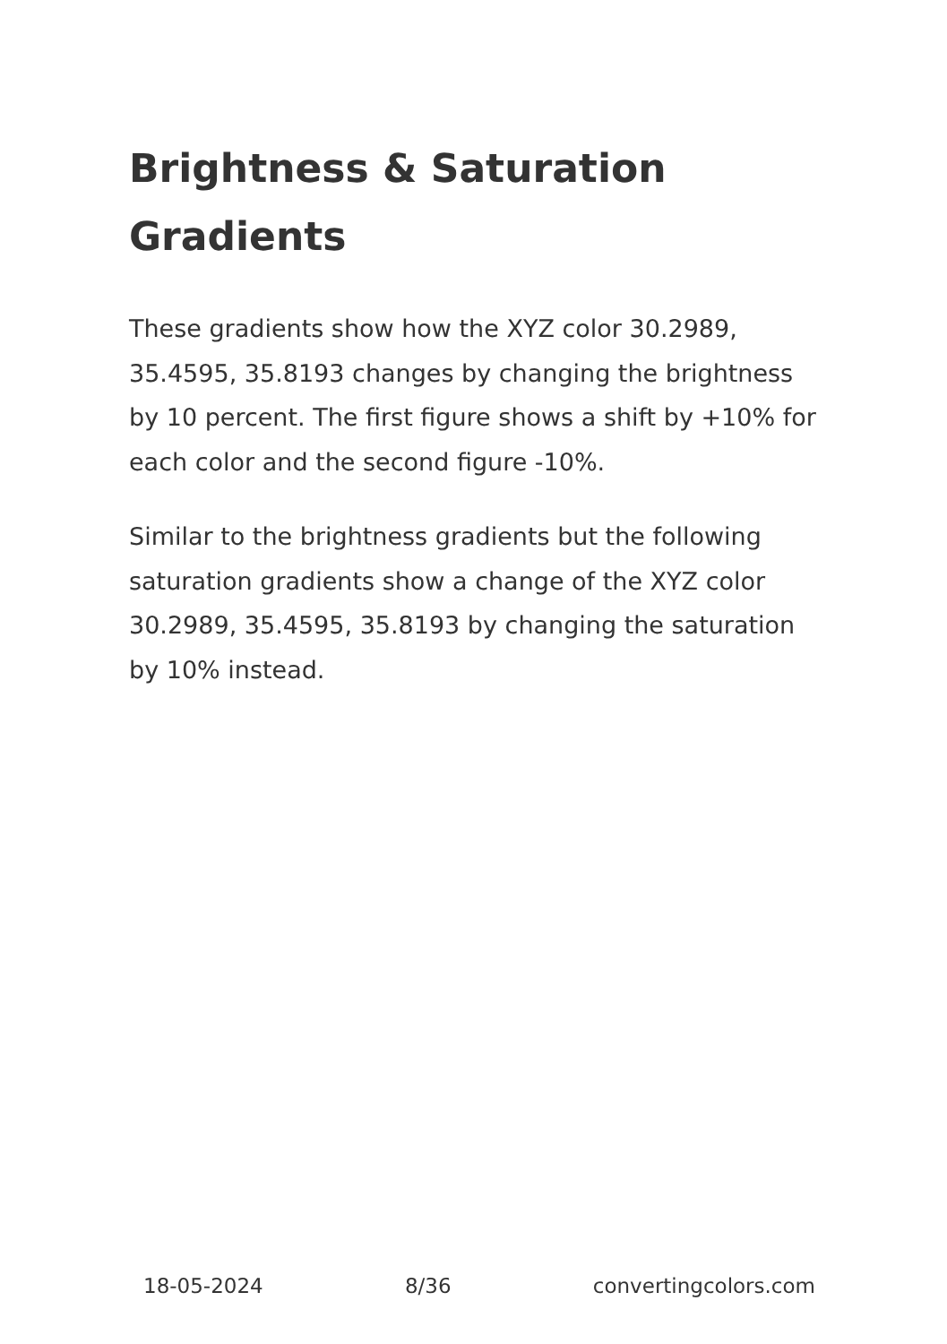Brightness & Saturation Gradients
These gradients show how the XYZ color 30.2989, 35.4595, 35.8193 changes by changing the brightness by 10 percent. The first figure shows a shift by +10% for each color and the second figure -10%.
Similar to the brightness gradients but the following saturation gradients show a change of the XYZ color 30.2989, 35.4595, 35.8193 by changing the saturation by 10% instead.
18-05-2024 8/36 convertingcolors.com